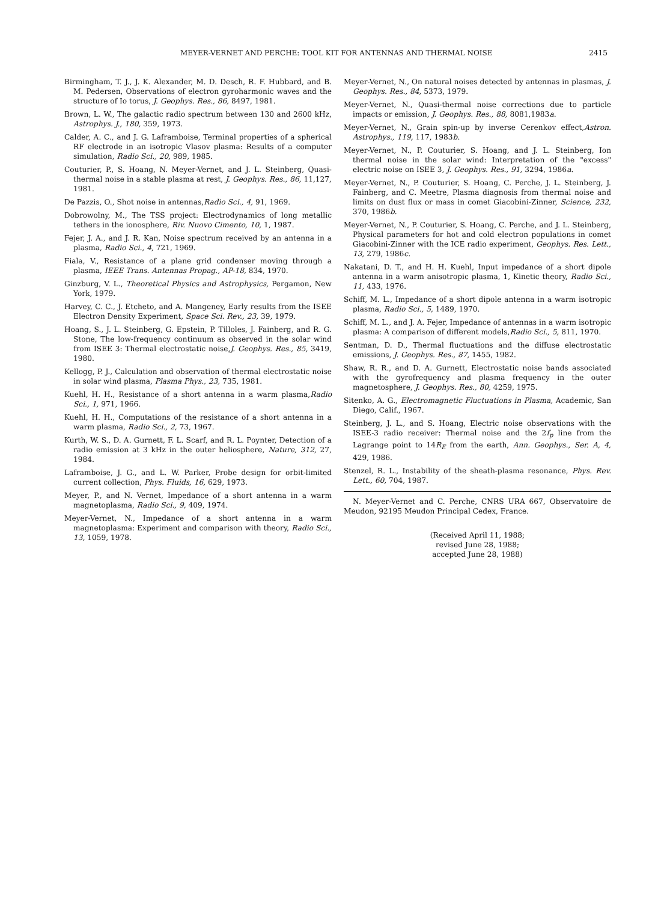MEYER-VERNET AND PERCHE: TOOL KIT FOR ANTENNAS AND THERMAL NOISE 2415
Birmingham, T. J., J. K. Alexander, M. D. Desch, R. F. Hubbard, and B. M. Pedersen, Observations of electron gyroharmonic waves and the structure of Io torus, J. Geophys. Res., 86, 8497, 1981.
Brown, L. W., The galactic radio spectrum between 130 and 2600 kHz, Astrophys. J., 180, 359, 1973.
Calder, A. C., and J. G. Laframboise, Terminal properties of a spherical RF electrode in an isotropic Vlasov plasma: Results of a computer simulation, Radio Sci., 20, 989, 1985.
Couturier, P., S. Hoang, N. Meyer-Vernet, and J. L. Steinberg, Quasi-thermal noise in a stable plasma at rest, J. Geophys. Res., 86, 11,127, 1981.
De Pazzis, O., Shot noise in antennas,Radio Sci., 4, 91, 1969.
Dobrowolny, M., The TSS project: Electrodynamics of long metallic tethers in the ionosphere, Riv. Nuovo Cimento, 10, 1, 1987.
Fejer, J. A., and J. R. Kan, Noise spectrum received by an antenna in a plasma, Radio Sci., 4, 721, 1969.
Fiala, V., Resistance of a plane grid condenser moving through a plasma, IEEE Trans. Antennas Propag., AP-18, 834, 1970.
Ginzburg, V. L., Theoretical Physics and Astrophysics, Pergamon, New York, 1979.
Harvey, C. C., J. Etcheto, and A. Mangeney, Early results from the ISEE Electron Density Experiment, Space Sci. Rev., 23, 39, 1979.
Hoang, S., J. L. Steinberg, G. Epstein, P. Tilloles, J. Fainberg, and R. G. Stone, The low-frequency continuum as observed in the solar wind from ISEE 3: Thermal electrostatic noise,J. Geophys. Res., 85, 3419, 1980.
Kellogg, P. J., Calculation and observation of thermal electrostatic noise in solar wind plasma, Plasma Phys., 23, 735, 1981.
Kuehl, H. H., Resistance of a short antenna in a warm plasma,Radio Sci., 1, 971, 1966.
Kuehl, H. H., Computations of the resistance of a short antenna in a warm plasma, Radio Sci., 2, 73, 1967.
Kurth, W. S., D. A. Gurnett, F. L. Scarf, and R. L. Poynter, Detection of a radio emission at 3 kHz in the outer heliosphere, Nature, 312, 27, 1984.
Laframboise, J. G., and L. W. Parker, Probe design for orbit-limited current collection, Phys. Fluids, 16, 629, 1973.
Meyer, P., and N. Vernet, Impedance of a short antenna in a warm magnetoplasma, Radio Sci., 9, 409, 1974.
Meyer-Vernet, N., Impedance of a short antenna in a warm magnetoplasma: Experiment and comparison with theory, Radio Sci., 13, 1059, 1978.
Meyer-Vernet, N., On natural noises detected by antennas in plasmas, J. Geophys. Res., 84, 5373, 1979.
Meyer-Vernet, N., Quasi-thermal noise corrections due to particle impacts or emission, J. Geophys. Res., 88, 8081,1983a.
Meyer-Vernet, N., Grain spin-up by inverse Cerenkov effect,Astron. Astrophys., 119, 117, 1983b.
Meyer-Vernet, N., P. Couturier, S. Hoang, and J. L. Steinberg, Ion thermal noise in the solar wind: Interpretation of the "excess" electric noise on ISEE 3, J. Geophys. Res., 91, 3294, 1986a.
Meyer-Vernet, N., P. Couturier, S. Hoang, C. Perche, J. L. Steinberg, J. Fainberg, and C. Meetre, Plasma diagnosis from thermal noise and limits on dust flux or mass in comet Giacobini-Zinner, Science, 232, 370, 1986b.
Meyer-Vernet, N., P. Couturier, S. Hoang, C. Perche, and J. L. Steinberg, Physical parameters for hot and cold electron populations in comet Giacobini-Zinner with the ICE radio experiment, Geophys. Res. Lett., 13, 279, 1986c.
Nakatani, D. T., and H. H. Kuehl, Input impedance of a short dipole antenna in a warm anisotropic plasma, 1, Kinetic theory, Radio Sci., 11, 433, 1976.
Schiff, M. L., Impedance of a short dipole antenna in a warm isotropic plasma, Radio Sci., 5, 1489, 1970.
Schiff, M. L., and J. A. Fejer, Impedance of antennas in a warm isotropic plasma: A comparison of different models,Radio Sci., 5, 811, 1970.
Sentman, D. D., Thermal fluctuations and the diffuse electrostatic emissions, J. Geophys. Res., 87, 1455, 1982.
Shaw, R. R., and D. A. Gurnett, Electrostatic noise bands associated with the gyrofrequency and plasma frequency in the outer magnetosphere, J. Geophys. Res., 80, 4259, 1975.
Sitenko, A. G., Electromagnetic Fluctuations in Plasma, Academic, San Diego, Calif., 1967.
Steinberg, J. L., and S. Hoang, Electric noise observations with the ISEE-3 radio receiver: Thermal noise and the 2f<sub>p</sub> line from the Lagrange point to 14R<sub>E</sub> from the earth, Ann. Geophys., Ser. A, 4, 429, 1986.
Stenzel, R. L., Instability of the sheath-plasma resonance, Phys. Rev. Lett., 60, 704, 1987.
N. Meyer-Vernet and C. Perche, CNRS URA 667, Observatoire de Meudon, 92195 Meudon Principal Cedex, France.
(Received April 11, 1988;
revised June 28, 1988;
accepted June 28, 1988)